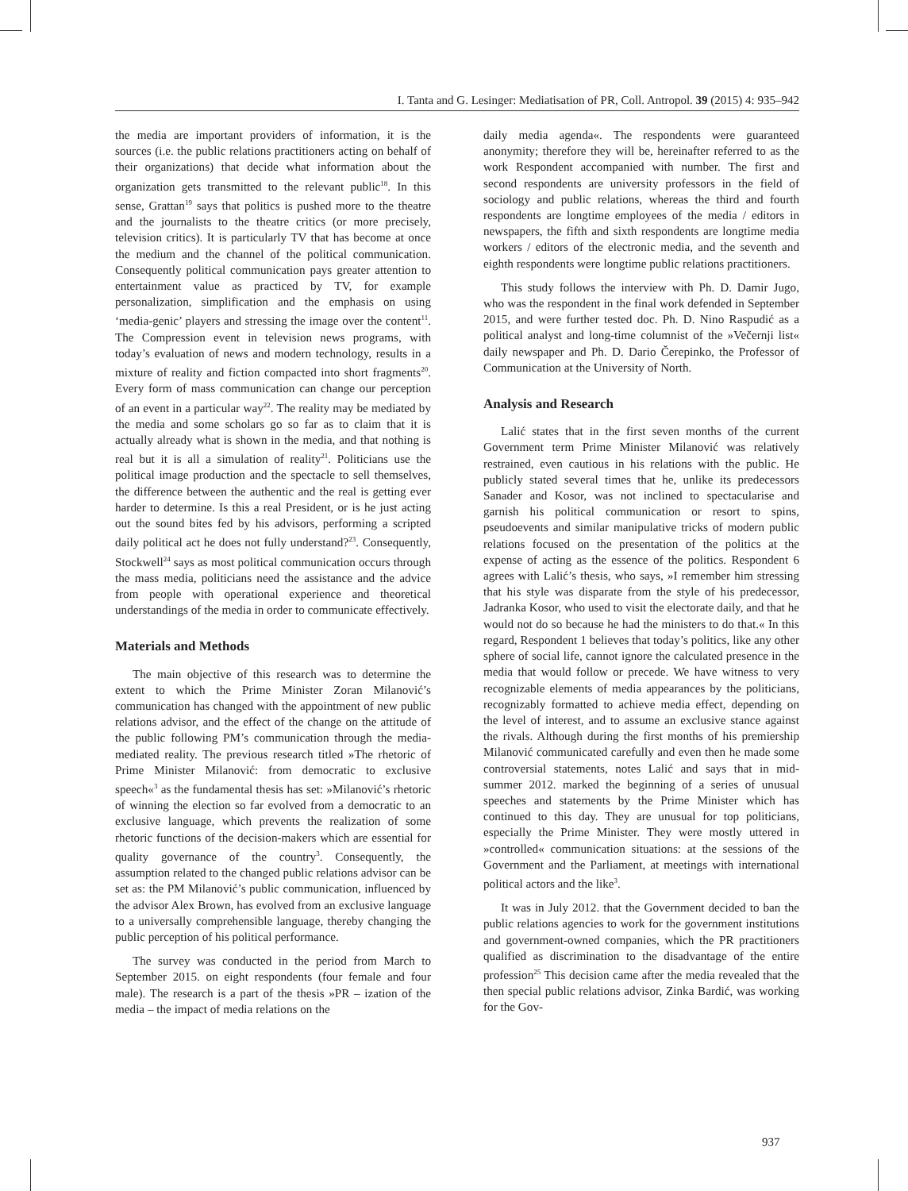I. Tanta and G. Lesinger: Mediatisation of PR, Coll. Antropol. 39 (2015) 4: 935–942
the media are important providers of information, it is the sources (i.e. the public relations practitioners acting on behalf of their organizations) that decide what information about the organization gets transmitted to the relevant public<sup>18</sup>. In this sense, Grattan<sup>19</sup> says that politics is pushed more to the theatre and the journalists to the theatre critics (or more precisely, television critics). It is particularly TV that has become at once the medium and the channel of the political communication. Consequently political communication pays greater attention to entertainment value as practiced by TV, for example personalization, simplification and the emphasis on using ‘media-genic’ players and stressing the image over the content<sup>11</sup>. The Compression event in television news programs, with today’s evaluation of news and modern technology, results in a mixture of reality and fiction compacted into short fragments<sup>20</sup>. Every form of mass communication can change our perception of an event in a particular way<sup>22</sup>. The reality may be mediated by the media and some scholars go so far as to claim that it is actually already what is shown in the media, and that nothing is real but it is all a simulation of reality<sup>21</sup>. Politicians use the political image production and the spectacle to sell themselves, the difference between the authentic and the real is getting ever harder to determine. Is this a real President, or is he just acting out the sound bites fed by his advisors, performing a scripted daily political act he does not fully understand?<sup>23</sup>. Consequently, Stockwell<sup>24</sup> says as most political communication occurs through the mass media, politicians need the assistance and the advice from people with operational experience and theoretical understandings of the media in order to communicate effectively.
Materials and Methods
The main objective of this research was to determine the extent to which the Prime Minister Zoran Milanović’s communication has changed with the appointment of new public relations advisor, and the effect of the change on the attitude of the public following PM’s communication through the media-mediated reality. The previous research titled »The rhetoric of Prime Minister Milanović: from democratic to exclusive speech«<sup>3</sup> as the fundamental thesis has set: »Milanović’s rhetoric of winning the election so far evolved from a democratic to an exclusive language, which prevents the realization of some rhetoric functions of the decision-makers which are essential for quality governance of the country<sup>3</sup>. Consequently, the assumption related to the changed public relations advisor can be set as: the PM Milanović’s public communication, influenced by the advisor Alex Brown, has evolved from an exclusive language to a universally comprehensible language, thereby changing the public perception of his political performance.
The survey was conducted in the period from March to September 2015. on eight respondents (four female and four male). The research is a part of the thesis »PR – ization of the media – the impact of media relations on the
daily media agenda«. The respondents were guaranteed anonymity; therefore they will be, hereinafter referred to as the work Respondent accompanied with number. The first and second respondents are university professors in the field of sociology and public relations, whereas the third and fourth respondents are longtime employees of the media / editors in newspapers, the fifth and sixth respondents are longtime media workers / editors of the electronic media, and the seventh and eighth respondents were longtime public relations practitioners.
This study follows the interview with Ph. D. Damir Jugo, who was the respondent in the final work defended in September 2015, and were further tested doc. Ph. D. Nino Raspudić as a political analyst and long-time columnist of the »Večernji list« daily newspaper and Ph. D. Dario Čerepinko, the Professor of Communication at the University of North.
Analysis and Research
Lalić states that in the first seven months of the current Government term Prime Minister Milanović was relatively restrained, even cautious in his relations with the public. He publicly stated several times that he, unlike its predecessors Sanader and Kosor, was not inclined to spectacularise and garnish his political communication or resort to spins, pseudoevents and similar manipulative tricks of modern public relations focused on the presentation of the politics at the expense of acting as the essence of the politics. Respondent 6 agrees with Lalić’s thesis, who says, »I remember him stressing that his style was disparate from the style of his predecessor, Jadranka Kosor, who used to visit the electorate daily, and that he would not do so because he had the ministers to do that.« In this regard, Respondent 1 believes that today’s politics, like any other sphere of social life, cannot ignore the calculated presence in the media that would follow or precede. We have witness to very recognizable elements of media appearances by the politicians, recognizably formatted to achieve media effect, depending on the level of interest, and to assume an exclusive stance against the rivals. Although during the first months of his premiership Milanović communicated carefully and even then he made some controversial statements, notes Lalić and says that in mid-summer 2012. marked the beginning of a series of unusual speeches and statements by the Prime Minister which has continued to this day. They are unusual for top politicians, especially the Prime Minister. They were mostly uttered in »controlled« communication situations: at the sessions of the Government and the Parliament, at meetings with international political actors and the like<sup>3</sup>.
It was in July 2012. that the Government decided to ban the public relations agencies to work for the government institutions and government-owned companies, which the PR practitioners qualified as discrimination to the disadvantage of the entire profession<sup>25</sup> This decision came after the media revealed that the then special public relations advisor, Zinka Bardić, was working for the Gov-
937